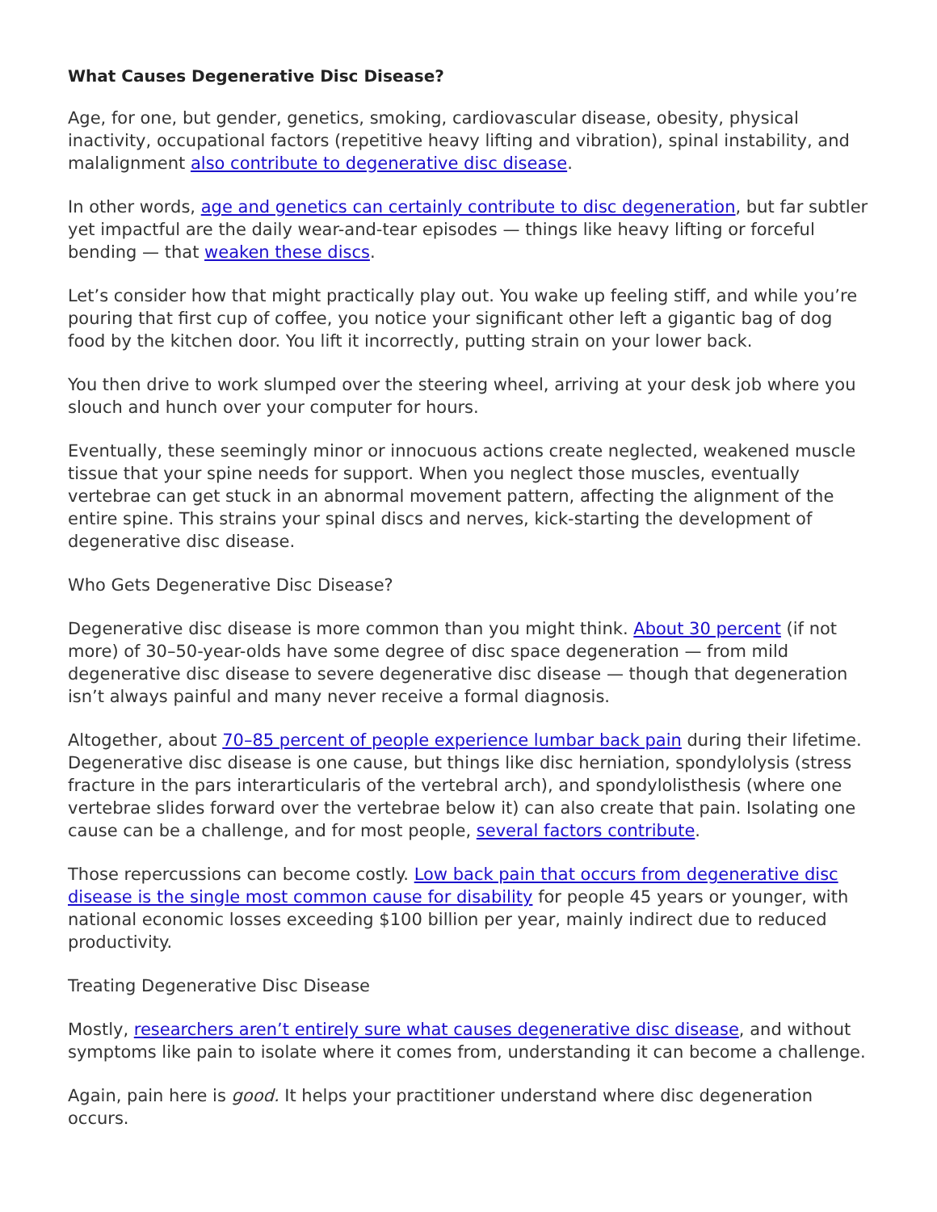What Causes Degenerative Disc Disease?
Age, for one, but gender, genetics, smoking, cardiovascular disease, obesity, physical inactivity, occupational factors (repetitive heavy lifting and vibration), spinal instability, and malalignment also contribute to degenerative disc disease.
In other words, age and genetics can certainly contribute to disc degeneration, but far subtler yet impactful are the daily wear-and-tear episodes — things like heavy lifting or forceful bending — that weaken these discs.
Let’s consider how that might practically play out. You wake up feeling stiff, and while you’re pouring that first cup of coffee, you notice your significant other left a gigantic bag of dog food by the kitchen door. You lift it incorrectly, putting strain on your lower back.
You then drive to work slumped over the steering wheel, arriving at your desk job where you slouch and hunch over your computer for hours.
Eventually, these seemingly minor or innocuous actions create neglected, weakened muscle tissue that your spine needs for support. When you neglect those muscles, eventually vertebrae can get stuck in an abnormal movement pattern, affecting the alignment of the entire spine. This strains your spinal discs and nerves, kick-starting the development of degenerative disc disease.
Who Gets Degenerative Disc Disease?
Degenerative disc disease is more common than you might think. About 30 percent (if not more) of 30–50-year-olds have some degree of disc space degeneration — from mild degenerative disc disease to severe degenerative disc disease — though that degeneration isn’t always painful and many never receive a formal diagnosis.
Altogether, about 70–85 percent of people experience lumbar back pain during their lifetime. Degenerative disc disease is one cause, but things like disc herniation, spondylolysis (stress fracture in the pars interarticularis of the vertebral arch), and spondylolisthesis (where one vertebrae slides forward over the vertebrae below it) can also create that pain. Isolating one cause can be a challenge, and for most people, several factors contribute.
Those repercussions can become costly. Low back pain that occurs from degenerative disc disease is the single most common cause for disability for people 45 years or younger, with national economic losses exceeding $100 billion per year, mainly indirect due to reduced productivity.
Treating Degenerative Disc Disease
Mostly, researchers aren’t entirely sure what causes degenerative disc disease, and without symptoms like pain to isolate where it comes from, understanding it can become a challenge.
Again, pain here is good. It helps your practitioner understand where disc degeneration occurs.